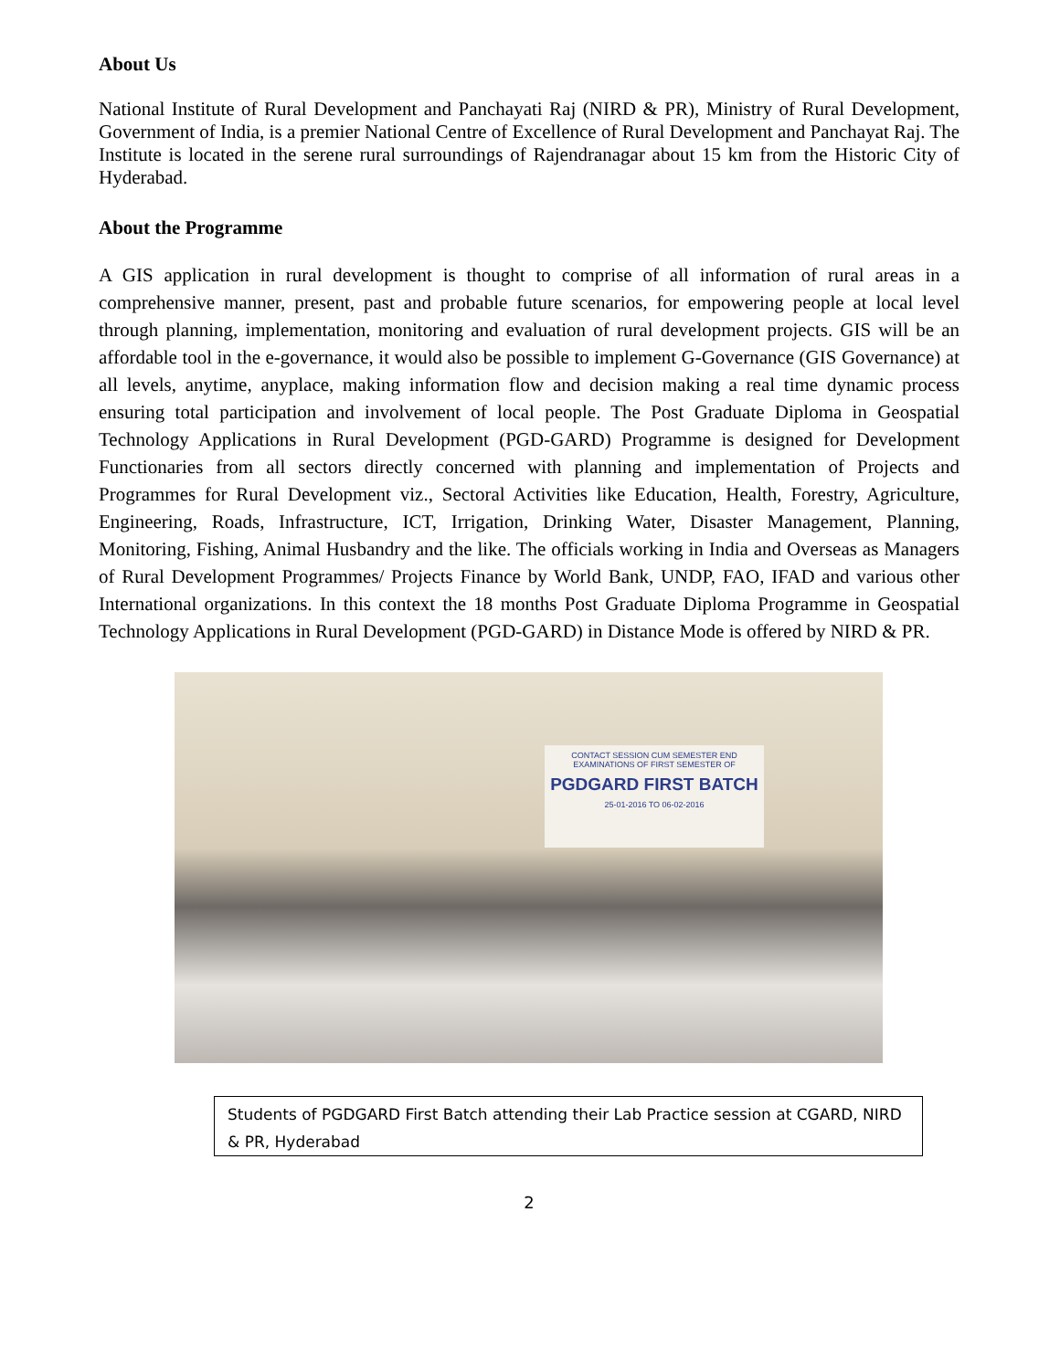About Us
National Institute of Rural Development and Panchayati Raj (NIRD & PR), Ministry of Rural Development, Government of India, is a premier National Centre of Excellence of Rural Development and Panchayat Raj. The Institute is located in the serene rural surroundings of Rajendranagar about 15 km from the Historic City of Hyderabad.
About the Programme
A GIS application in rural development is thought to comprise of all information of rural areas in a comprehensive manner, present, past and probable future scenarios, for empowering people at local level through planning, implementation, monitoring and evaluation of rural development projects. GIS will be an affordable tool in the e-governance, it would also be possible to implement G-Governance (GIS Governance) at all levels, anytime, anyplace, making information flow and decision making a real time dynamic process ensuring total participation and involvement of local people. The Post Graduate Diploma in Geospatial Technology Applications in Rural Development (PGD-GARD) Programme is designed for Development Functionaries from all sectors directly concerned with planning and implementation of Projects and Programmes for Rural Development viz., Sectoral Activities like Education, Health, Forestry, Agriculture, Engineering, Roads, Infrastructure, ICT, Irrigation, Drinking Water, Disaster Management, Planning, Monitoring, Fishing, Animal Husbandry and the like. The officials working in India and Overseas as Managers of Rural Development Programmes/ Projects Finance by World Bank, UNDP, FAO, IFAD and various other International organizations. In this context the 18 months Post Graduate Diploma Programme in Geospatial Technology Applications in Rural Development (PGD-GARD) in Distance Mode is offered by NIRD & PR.
CONTACT SESSION CUM SEMESTER END EXAMINATIONS OF FIRST SEMESTER OF
PGDGARD FIRST BATCH
25-01-2016 TO 06-02-2016
Students of PGDGARD First Batch attending their Lab Practice session at CGARD, NIRD & PR, Hyderabad
2